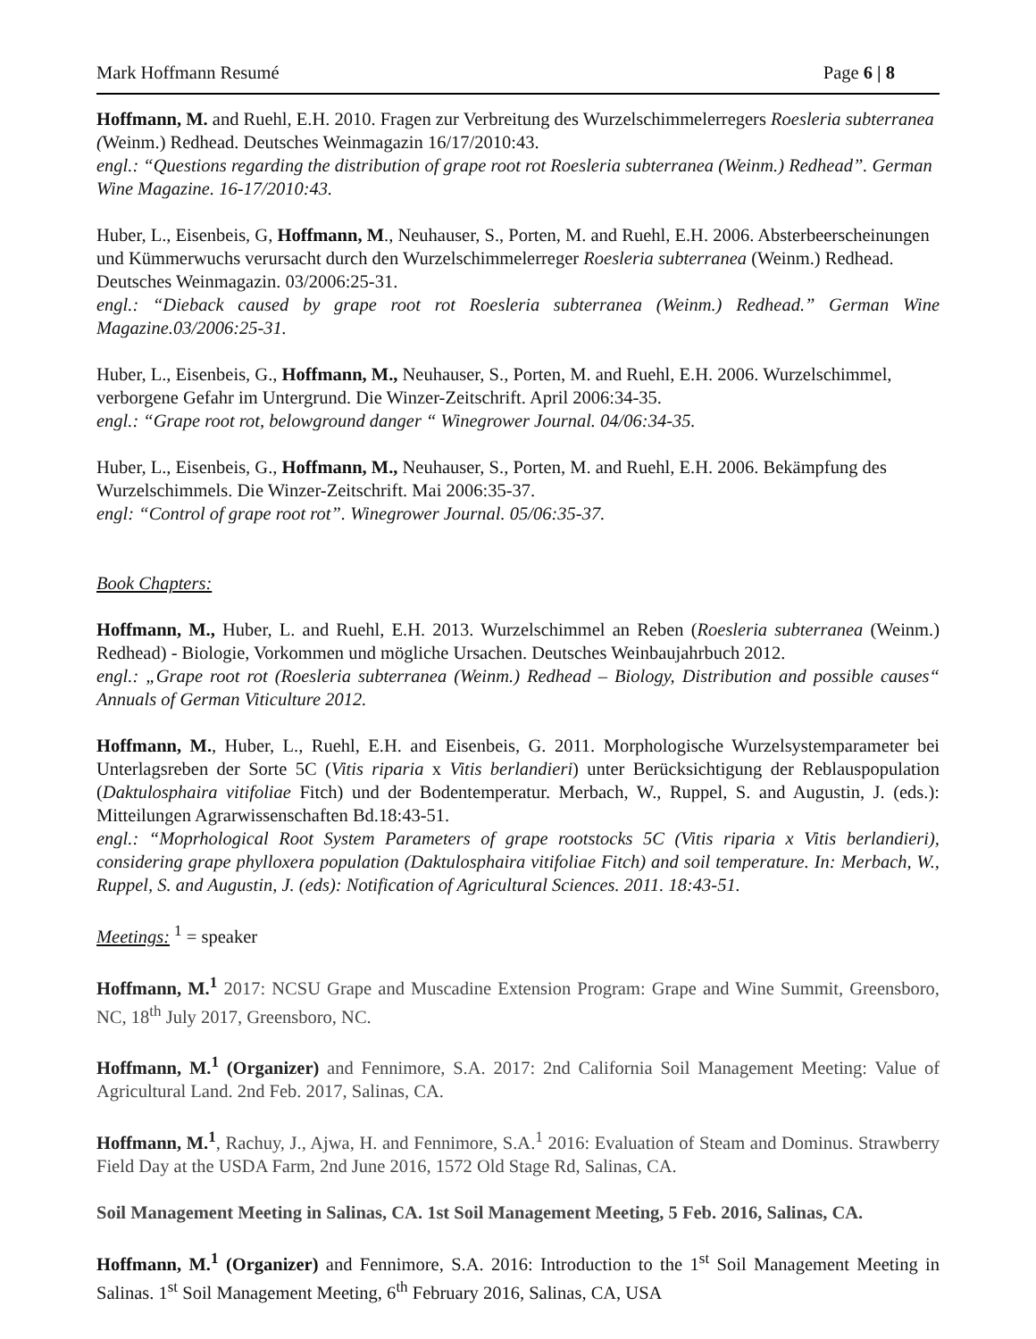Mark Hoffmann Resumé Page 6 | 8
Hoffmann, M. and Ruehl, E.H. 2010. Fragen zur Verbreitung des Wurzelschimmelerregers Roesleria subterranea (Weinm.) Redhead. Deutsches Weinmagazin 16/17/2010:43.
engl.: “Questions regarding the distribution of grape root rot Roesleria subterranea (Weinm.) Redhead”. German Wine Magazine. 16-17/2010:43.
Huber, L., Eisenbeis, G, Hoffmann, M., Neuhauser, S., Porten, M. and Ruehl, E.H. 2006. Absterbeerscheinungen und Kümmerwuchs verursacht durch den Wurzelschimmelerreger Roesleria subterranea (Weinm.) Redhead. Deutsches Weinmagazin. 03/2006:25-31.
engl.: “Dieback caused by grape root rot Roesleria subterranea (Weinm.) Redhead.” German Wine Magazine.03/2006:25-31.
Huber, L., Eisenbeis, G., Hoffmann, M., Neuhauser, S., Porten, M. and Ruehl, E.H. 2006. Wurzelschimmel, verborgene Gefahr im Untergrund. Die Winzer-Zeitschrift. April 2006:34-35.
engl.: “Grape root rot, belowground danger “ Winegrower Journal. 04/06:34-35.
Huber, L., Eisenbeis, G., Hoffmann, M., Neuhauser, S., Porten, M. and Ruehl, E.H. 2006. Bekämpfung des Wurzelschimmels. Die Winzer-Zeitschrift. Mai 2006:35-37.
engl: “Control of grape root rot”. Winegrower Journal. 05/06:35-37.
Book Chapters:
Hoffmann, M., Huber, L. and Ruehl, E.H. 2013. Wurzelschimmel an Reben (Roesleria subterranea (Weinm.) Redhead) - Biologie, Vorkommen und mögliche Ursachen. Deutsches Weinbaujahrbuch 2012.
engl.: „Grape root rot (Roesleria subterranea (Weinm.) Redhead – Biology, Distribution and possible causes“ Annuals of German Viticulture 2012.
Hoffmann, M., Huber, L., Ruehl, E.H. and Eisenbeis, G. 2011. Morphologische Wurzelsystemparameter bei Unterlagsreben der Sorte 5C (Vitis riparia x Vitis berlandieri) unter Berücksichtigung der Reblauspopulation (Daktulosphaira vitifoliae Fitch) und der Bodentemperatur. Merbach, W., Ruppel, S. and Augustin, J. (eds.): Mitteilungen Agrarwissenschaften Bd.18:43-51.
engl.: “Moprhological Root System Parameters of grape rootstocks 5C (Vitis riparia x Vitis berlandieri), considering grape phylloxera population (Daktulosphaira vitifoliae Fitch) and soil temperature. In: Merbach, W., Ruppel, S. and Augustin, J. (eds): Notification of Agricultural Sciences. 2011. 18:43-51.
Meetings: <sup>1</sup> = speaker
Hoffmann, M.<sup>1</sup> 2017: NCSU Grape and Muscadine Extension Program: Grape and Wine Summit, Greensboro, NC, 18<sup>th</sup> July 2017, Greensboro, NC.
Hoffmann, M.<sup>1</sup> (Organizer) and Fennimore, S.A. 2017: 2nd California Soil Management Meeting: Value of Agricultural Land. 2nd Feb. 2017, Salinas, CA.
Hoffmann, M.<sup>1</sup>, Rachuy, J., Ajwa, H. and Fennimore, S.A.<sup>1</sup> 2016: Evaluation of Steam and Dominus. Strawberry Field Day at the USDA Farm, 2nd June 2016, 1572 Old Stage Rd, Salinas, CA.
Soil Management Meeting in Salinas, CA. 1st Soil Management Meeting, 5 Feb. 2016, Salinas, CA.
Hoffmann, M.<sup>1</sup> (Organizer) and Fennimore, S.A. 2016: Introduction to the 1<sup>st</sup> Soil Management Meeting in Salinas. 1<sup>st</sup> Soil Management Meeting, 6<sup>th</sup> February 2016, Salinas, CA, USA